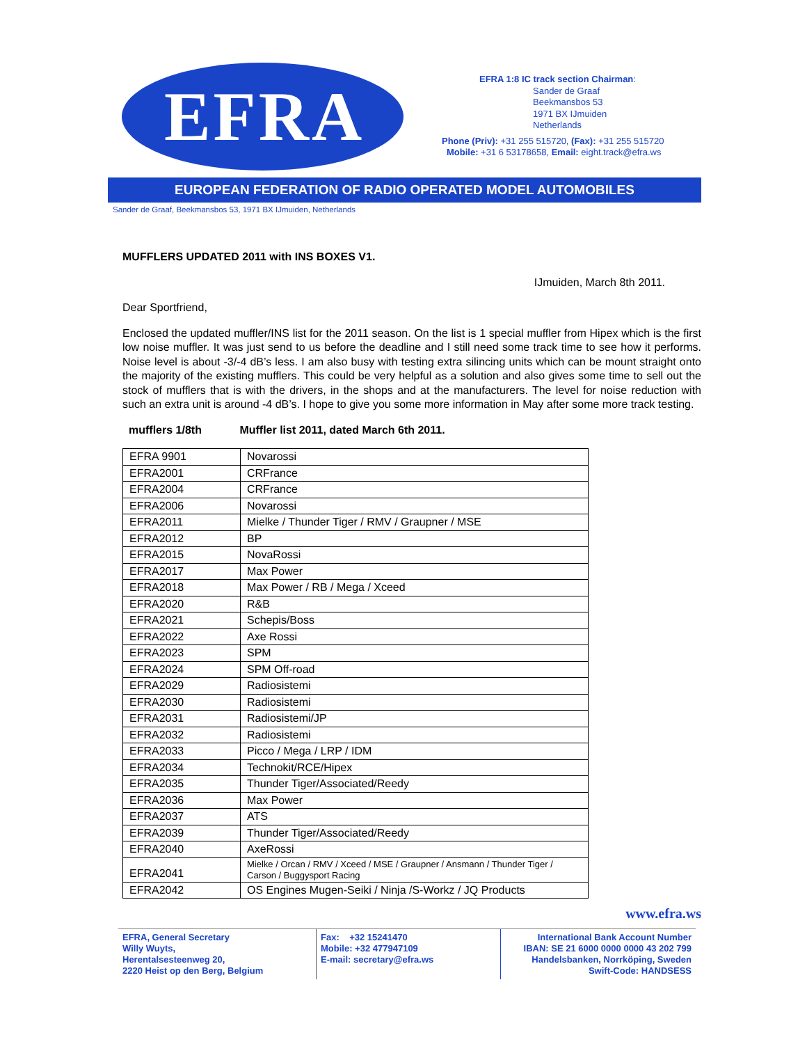EFRA
EFRA 1:8 IC track section Chairman:
Sander de Graaf
Beekmansbos 53
1971 BX IJmuiden
Netherlands
Phone (Priv): +31 255 515720, (Fax): +31 255 515720
Mobile: +31 6 53178658, Email: eight.track@efra.ws
EUROPEAN FEDERATION OF RADIO OPERATED MODEL AUTOMOBILES
Sander de Graaf, Beekmansbos 53, 1971 BX IJmuiden, Netherlands
MUFFLERS UPDATED 2011 with INS BOXES V1.
IJmuiden, March 8th 2011.
Dear Sportfriend,
Enclosed the updated muffler/INS list for the 2011 season. On the list is 1 special muffler from Hipex which is the first low noise muffler. It was just send to us before the deadline and I still need some track time to see how it performs. Noise level is about -3/-4 dB’s less. I am also busy with testing extra silincing units which can be mount straight onto the majority of the existing mufflers. This could be very helpful as a solution and also gives some time to sell out the stock of mufflers that is with the drivers, in the shops and at the manufacturers. The level for noise reduction with such an extra unit is around -4 dB’s. I hope to give you some more information in May after some more track testing.
mufflers 1/8th Muffler list 2011, dated March 6th 2011.
| EFRA 9901 | Novarossi |
| EFRA2001 | CRFrance |
| EFRA2004 | CRFrance |
| EFRA2006 | Novarossi |
| EFRA2011 | Mielke / Thunder Tiger / RMV / Graupner / MSE |
| EFRA2012 | BP |
| EFRA2015 | NovaRossi |
| EFRA2017 | Max Power |
| EFRA2018 | Max Power / RB / Mega / Xceed |
| EFRA2020 | R&B |
| EFRA2021 | Schepis/Boss |
| EFRA2022 | Axe Rossi |
| EFRA2023 | SPM |
| EFRA2024 | SPM Off-road |
| EFRA2029 | Radiosistemi |
| EFRA2030 | Radiosistemi |
| EFRA2031 | Radiosistemi/JP |
| EFRA2032 | Radiosistemi |
| EFRA2033 | Picco / Mega / LRP / IDM |
| EFRA2034 | Technokit/RCE/Hipex |
| EFRA2035 | Thunder Tiger/Associated/Reedy |
| EFRA2036 | Max Power |
| EFRA2037 | ATS |
| EFRA2039 | Thunder Tiger/Associated/Reedy |
| EFRA2040 | AxeRossi |
| EFRA2041 | Mielke / Orcan / RMV / Xceed / MSE / Graupner / Ansmann / Thunder Tiger / Carson / Buggysport Racing |
| EFRA2042 | OS Engines Mugen-Seiki / Ninja /S-Workz / JQ Products |
www.efra.ws
EFRA, General Secretary
Willy Wuyts,
Herentalsesteenweg 20,
2220 Heist op den Berg, Belgium
Fax: +32 15241470
Mobile: +32 477947109
E-mail: secretary@efra.ws
International Bank Account Number
IBAN: SE 21 6000 0000 0000 43 202 799
Handelsbanken, Norrköping, Sweden
Swift-Code: HANDSESS